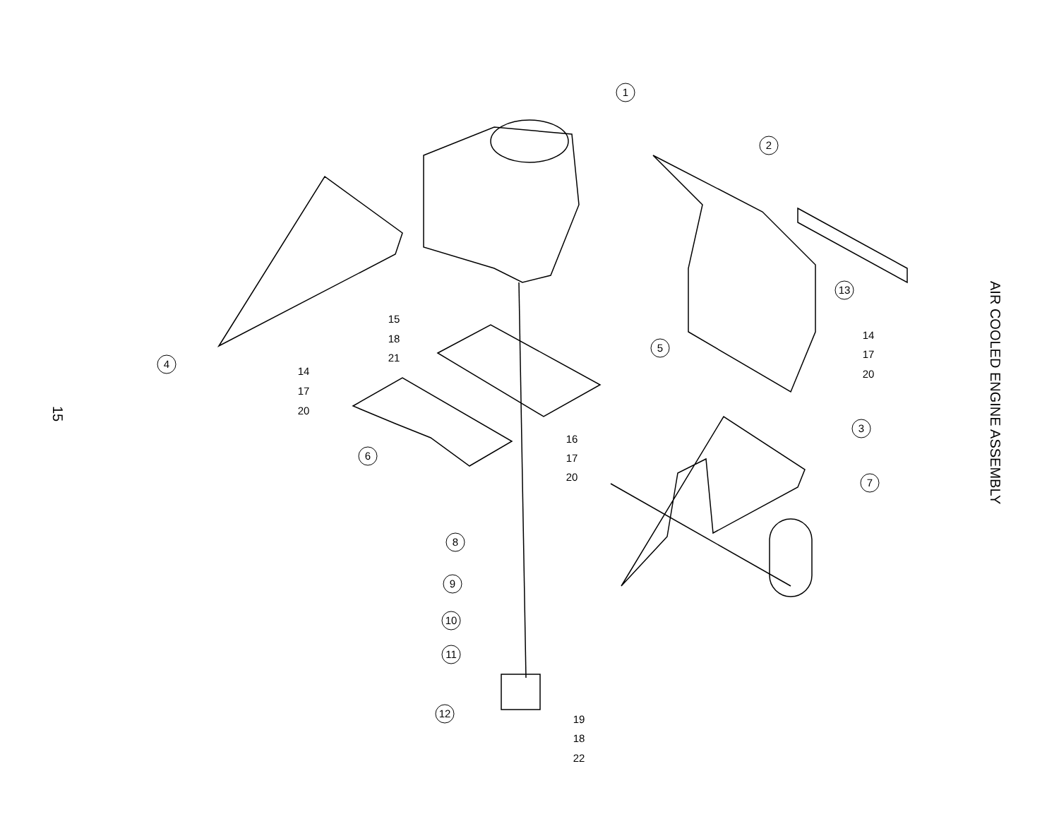15
AIR COOLED ENGINE ASSEMBLY
1
2
3
4
5
6
7
8
9
10
11
12
13
14
17
20
15
18
21
14
17
20
16
17
20
19
18
22